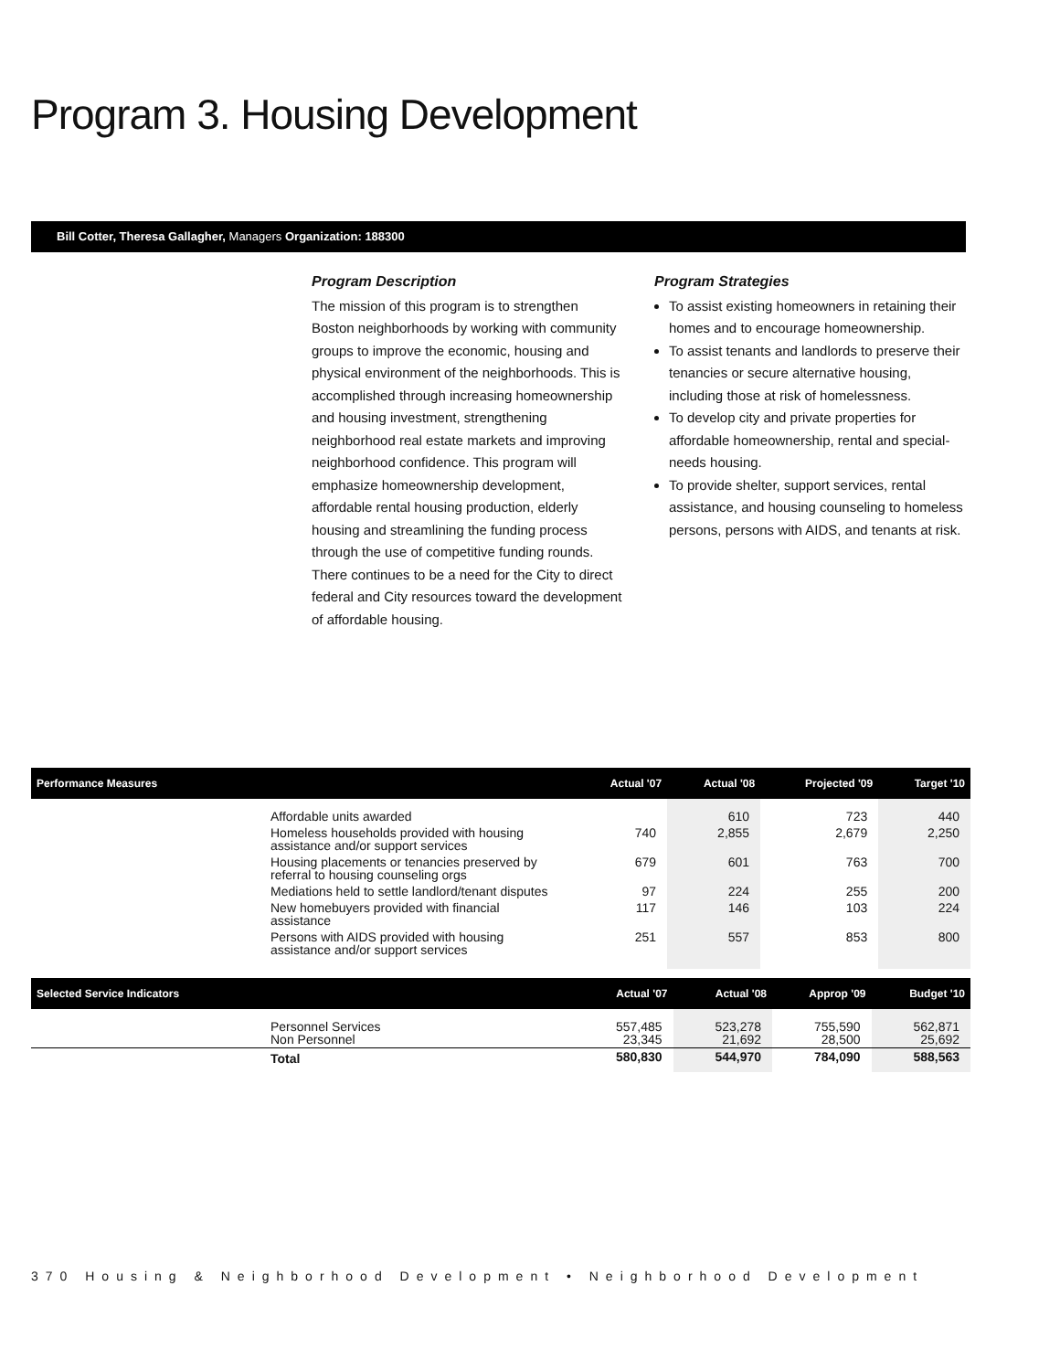Program 3. Housing Development
Bill Cotter, Theresa Gallagher, Managers Organization: 188300
Program Description
The mission of this program is to strengthen Boston neighborhoods by working with community groups to improve the economic, housing and physical environment of the neighborhoods. This is accomplished through increasing homeownership and housing investment, strengthening neighborhood real estate markets and improving neighborhood confidence. This program will emphasize homeownership development, affordable rental housing production, elderly housing and streamlining the funding process through the use of competitive funding rounds. There continues to be a need for the City to direct federal and City resources toward the development of affordable housing.
Program Strategies
To assist existing homeowners in retaining their homes and to encourage homeownership.
To assist tenants and landlords to preserve their tenancies or secure alternative housing, including those at risk of homelessness.
To develop city and private properties for affordable homeownership, rental and special-needs housing.
To provide shelter, support services, rental assistance, and housing counseling to homeless persons, persons with AIDS, and tenants at risk.
| Performance Measures | | Actual '07 | Actual '08 | Projected '09 | Target '10 |
| --- | --- | --- | --- | --- | --- |
| | Affordable units awarded | | 610 | 723 | 440 |
| | Homeless households provided with housing assistance and/or support services | 740 | 2,855 | 2,679 | 2,250 |
| | Housing placements or tenancies preserved by referral to housing counseling orgs | 679 | 601 | 763 | 700 |
| | Mediations held to settle landlord/tenant disputes | 97 | 224 | 255 | 200 |
| | New homebuyers provided with financial assistance | 117 | 146 | 103 | 224 |
| | Persons with AIDS provided with housing assistance and/or support services | 251 | 557 | 853 | 800 |
| Selected Service Indicators | | Actual '07 | Actual '08 | Approp '09 | Budget '10 |
| --- | --- | --- | --- | --- | --- |
| | Personnel Services Non Personnel | 557,485 23,345 | 523,278 21,692 | 755,590 28,500 | 562,871 25,692 |
| | Total | 580,830 | 544,970 | 784,090 | 588,563 |
370 Housing & Neighborhood Development • Neighborhood Development